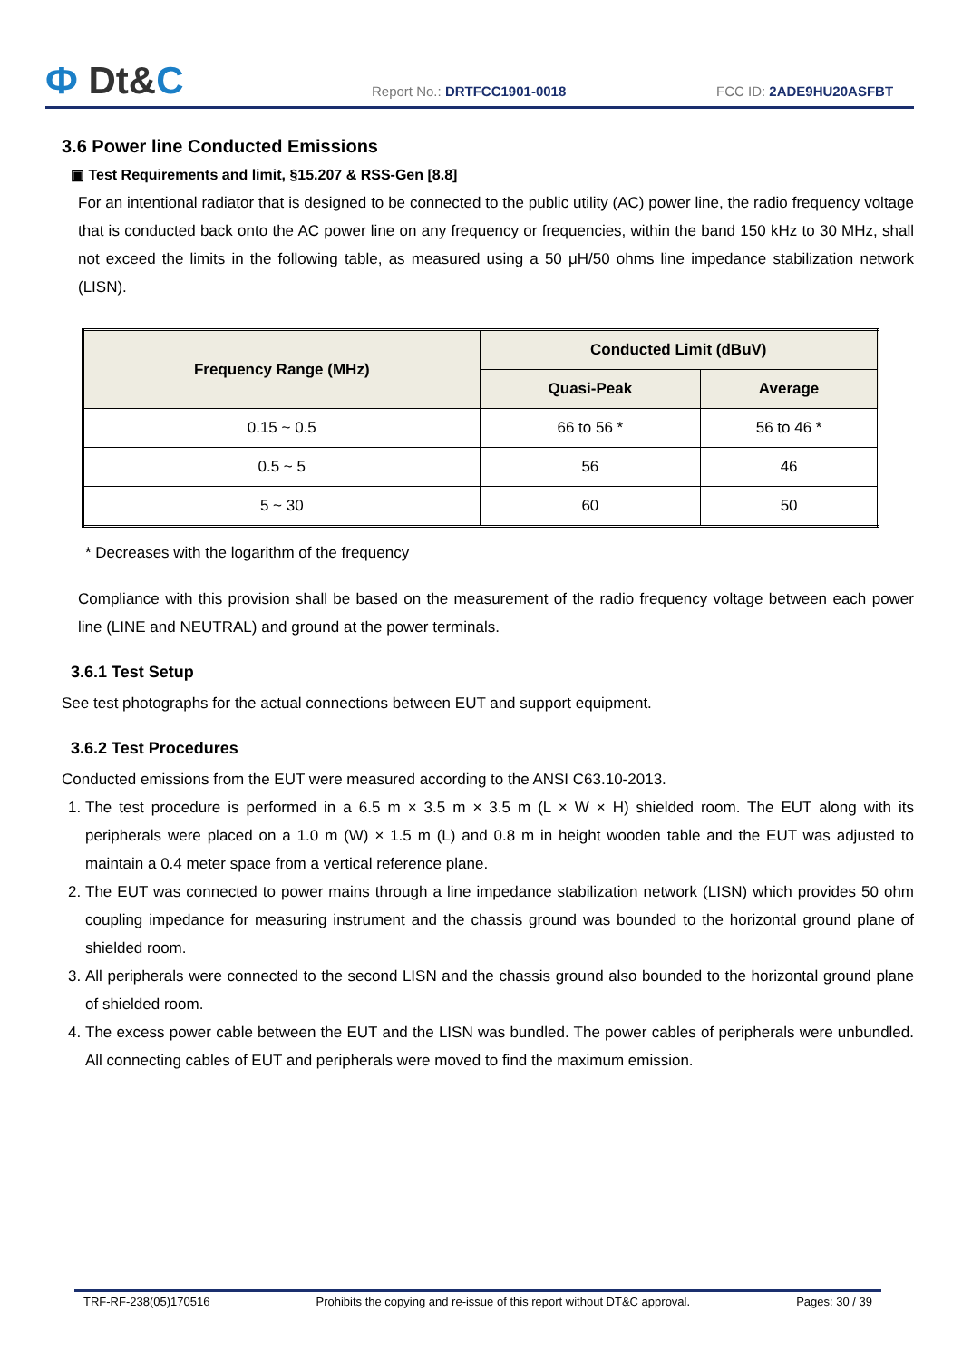Ф Dt&C
Report No.: DRTFCC1901-0018
FCC ID: 2ADE9HU20ASFBT
3.6 Power line Conducted Emissions
▣ Test Requirements and limit, §15.207 & RSS-Gen [8.8]
For an intentional radiator that is designed to be connected to the public utility (AC) power line, the radio frequency voltage that is conducted back onto the AC power line on any frequency or frequencies, within the band 150 kHz to 30 MHz, shall not exceed the limits in the following table, as measured using a 50 μH/50 ohms line impedance stabilization network (LISN).
| Frequency Range (MHz) | Conducted Limit (dBuV) | |
| --- | --- | --- |
| | Quasi-Peak | Average |
| 0.15 ~ 0.5 | 66 to 56 * | 56 to 46 * |
| 0.5 ~ 5 | 56 | 46 |
| 5 ~ 30 | 60 | 50 |
* Decreases with the logarithm of the frequency
Compliance with this provision shall be based on the measurement of the radio frequency voltage between each power line (LINE and NEUTRAL) and ground at the power terminals.
3.6.1 Test Setup
See test photographs for the actual connections between EUT and support equipment.
3.6.2 Test Procedures
Conducted emissions from the EUT were measured according to the ANSI C63.10-2013.
1. The test procedure is performed in a 6.5 m × 3.5 m × 3.5 m (L × W × H) shielded room. The EUT along with its peripherals were placed on a 1.0 m (W) × 1.5 m (L) and 0.8 m in height wooden table and the EUT was adjusted to maintain a 0.4 meter space from a vertical reference plane.
2. The EUT was connected to power mains through a line impedance stabilization network (LISN) which provides 50 ohm coupling impedance for measuring instrument and the chassis ground was bounded to the horizontal ground plane of shielded room.
3. All peripherals were connected to the second LISN and the chassis ground also bounded to the horizontal ground plane of shielded room.
4. The excess power cable between the EUT and the LISN was bundled. The power cables of peripherals were unbundled. All connecting cables of EUT and peripherals were moved to find the maximum emission.
TRF-RF-238(05)170516 Prohibits the copying and re-issue of this report without DT&C approval. Pages: 30 / 39